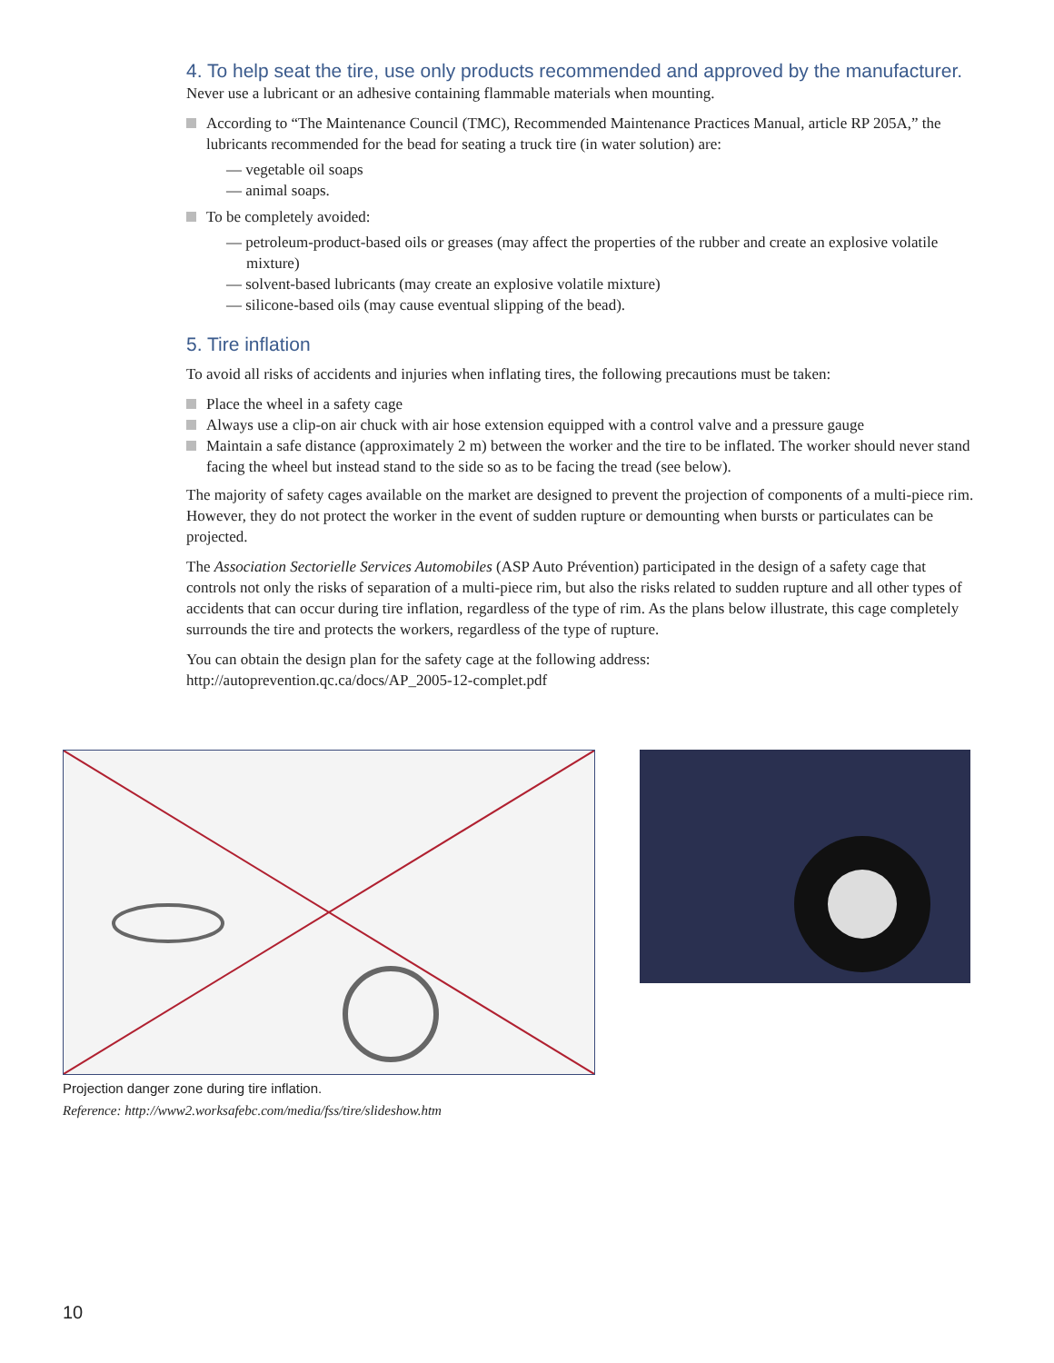4. To help seat the tire, use only products recommended and approved by the manufacturer.
Never use a lubricant or an adhesive containing flammable materials when mounting.
According to “The Maintenance Council (TMC), Recommended Maintenance Practices Manual, article RP 205A,” the lubricants recommended for the bead for seating a truck tire (in water solution) are:
— vegetable oil soaps
— animal soaps.
To be completely avoided:
— petroleum-product-based oils or greases (may affect the properties of the rubber and create an explosive volatile mixture)
— solvent-based lubricants (may create an explosive volatile mixture)
— silicone-based oils (may cause eventual slipping of the bead).
5. Tire inflation
To avoid all risks of accidents and injuries when inflating tires, the following precautions must be taken:
Place the wheel in a safety cage
Always use a clip-on air chuck with air hose extension equipped with a control valve and a pressure gauge
Maintain a safe distance (approximately 2 m) between the worker and the tire to be inflated. The worker should never stand facing the wheel but instead stand to the side so as to be facing the tread (see below).
The majority of safety cages available on the market are designed to prevent the projection of components of a multi-piece rim. However, they do not protect the worker in the event of sudden rupture or demounting when bursts or particulates can be projected.
The Association Sectorielle Services Automobiles (ASP Auto Prévention) participated in the design of a safety cage that controls not only the risks of separation of a multi-piece rim, but also the risks related to sudden rupture and all other types of accidents that can occur during tire inflation, regardless of the type of rim. As the plans below illustrate, this cage completely surrounds the tire and protects the workers, regardless of the type of rupture.
You can obtain the design plan for the safety cage at the following address:
http://autoprevention.qc.ca/docs/AP_2005-12-complet.pdf
Projection danger zone during tire inflation.
Reference: http://www2.worksafebc.com/media/fss/tire/slideshow.htm
10